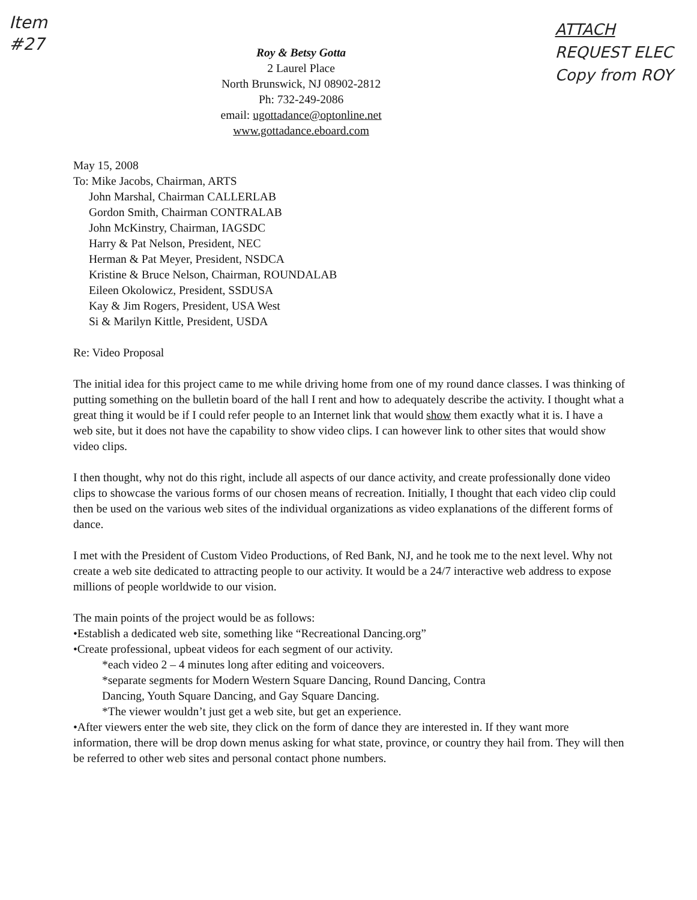Item
#27
Roy & Betsy Gotta
2 Laurel Place
North Brunswick, NJ 08902-2812
Ph: 732-249-2086
email: ugottadance@optonline.net
www.gottadance.eboard.com
ATTACH
REQUEST ELEC
Copy from ROY
May 15, 2008
To: Mike Jacobs, Chairman, ARTS
John Marshal, Chairman CALLERLAB
Gordon Smith, Chairman CONTRALAB
John McKinstry, Chairman, IAGSDC
Harry & Pat Nelson, President, NEC
Herman & Pat Meyer, President, NSDCA
Kristine & Bruce Nelson, Chairman, ROUNDALAB
Eileen Okolowicz, President, SSDUSA
Kay & Jim Rogers, President, USA West
Si & Marilyn Kittle, President, USDA
Re: Video Proposal
The initial idea for this project came to me while driving home from one of my round dance classes. I was thinking of putting something on the bulletin board of the hall I rent and how to adequately describe the activity. I thought what a great thing it would be if I could refer people to an Internet link that would show them exactly what it is. I have a web site, but it does not have the capability to show video clips. I can however link to other sites that would show video clips.
I then thought, why not do this right, include all aspects of our dance activity, and create professionally done video clips to showcase the various forms of our chosen means of recreation. Initially, I thought that each video clip could then be used on the various web sites of the individual organizations as video explanations of the different forms of dance.
I met with the President of Custom Video Productions, of Red Bank, NJ, and he took me to the next level. Why not create a web site dedicated to attracting people to our activity. It would be a 24/7 interactive web address to expose millions of people worldwide to our vision.
The main points of the project would be as follows:
•Establish a dedicated web site, something like “Recreational Dancing.org”
•Create professional, upbeat videos for each segment of our activity.
*each video 2 – 4 minutes long after editing and voiceovers.
*separate segments for Modern Western Square Dancing, Round Dancing, Contra
Dancing, Youth Square Dancing, and Gay Square Dancing.
*The viewer wouldn’t just get a web site, but get an experience.
•After viewers enter the web site, they click on the form of dance they are interested in. If they want more information, there will be drop down menus asking for what state, province, or country they hail from. They will then be referred to other web sites and personal contact phone numbers.